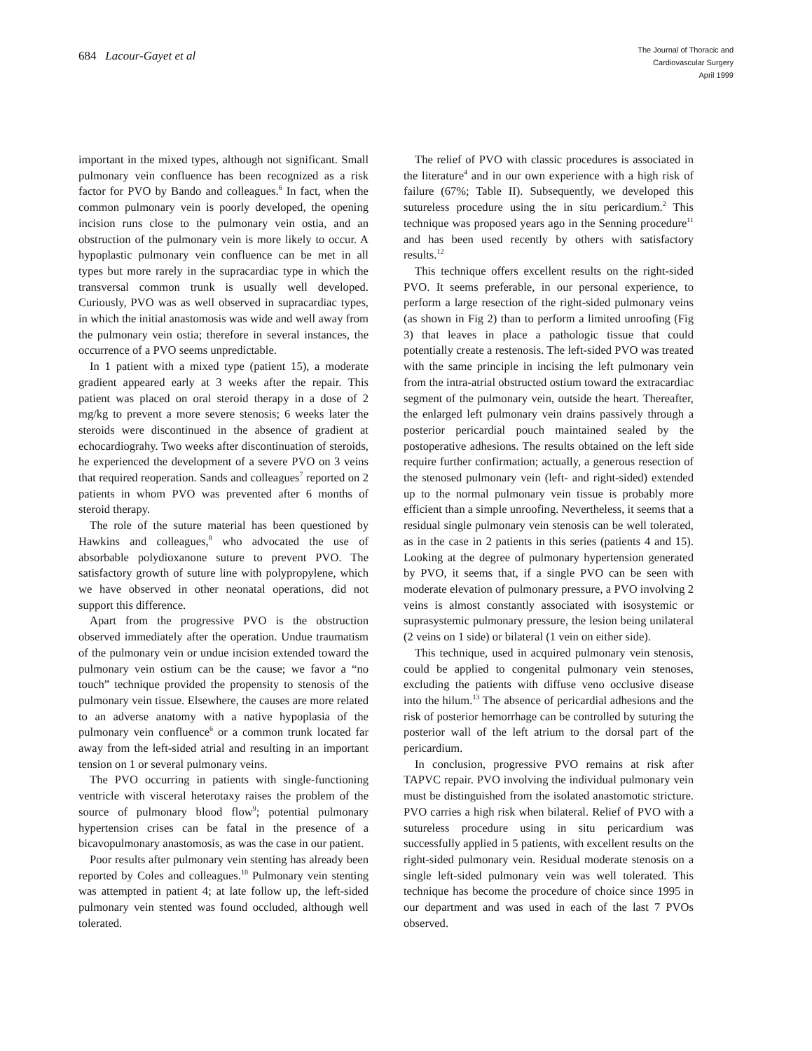684 Lacour-Gayet et al
The Journal of Thoracic and
Cardiovascular Surgery
April 1999
important in the mixed types, although not significant. Small pulmonary vein confluence has been recognized as a risk factor for PVO by Bando and colleagues.<sup>6</sup> In fact, when the common pulmonary vein is poorly developed, the opening incision runs close to the pulmonary vein ostia, and an obstruction of the pulmonary vein is more likely to occur. A hypoplastic pulmonary vein confluence can be met in all types but more rarely in the supracardiac type in which the transversal common trunk is usually well developed. Curiously, PVO was as well observed in supracardiac types, in which the initial anastomosis was wide and well away from the pulmonary vein ostia; therefore in several instances, the occurrence of a PVO seems unpredictable.
In 1 patient with a mixed type (patient 15), a moderate gradient appeared early at 3 weeks after the repair. This patient was placed on oral steroid therapy in a dose of 2 mg/kg to prevent a more severe stenosis; 6 weeks later the steroids were discontinued in the absence of gradient at echocardiograhy. Two weeks after discontinuation of steroids, he experienced the development of a severe PVO on 3 veins that required reoperation. Sands and colleagues<sup>7</sup> reported on 2 patients in whom PVO was prevented after 6 months of steroid therapy.
The role of the suture material has been questioned by Hawkins and colleagues,<sup>8</sup> who advocated the use of absorbable polydioxanone suture to prevent PVO. The satisfactory growth of suture line with polypropylene, which we have observed in other neonatal operations, did not support this difference.
Apart from the progressive PVO is the obstruction observed immediately after the operation. Undue traumatism of the pulmonary vein or undue incision extended toward the pulmonary vein ostium can be the cause; we favor a “no touch” technique provided the propensity to stenosis of the pulmonary vein tissue. Elsewhere, the causes are more related to an adverse anatomy with a native hypoplasia of the pulmonary vein confluence<sup>6</sup> or a common trunk located far away from the left-sided atrial and resulting in an important tension on 1 or several pulmonary veins.
The PVO occurring in patients with single-functioning ventricle with visceral heterotaxy raises the problem of the source of pulmonary blood flow<sup>9</sup>; potential pulmonary hypertension crises can be fatal in the presence of a bicavopulmonary anastomosis, as was the case in our patient.
Poor results after pulmonary vein stenting has already been reported by Coles and colleagues.<sup>10</sup> Pulmonary vein stenting was attempted in patient 4; at late follow up, the left-sided pulmonary vein stented was found occluded, although well tolerated.
The relief of PVO with classic procedures is associated in the literature<sup>4</sup> and in our own experience with a high risk of failure (67%; Table II). Subsequently, we developed this sutureless procedure using the in situ pericardium.<sup>2</sup> This technique was proposed years ago in the Senning procedure<sup>11</sup> and has been used recently by others with satisfactory results.<sup>12</sup>
This technique offers excellent results on the right-sided PVO. It seems preferable, in our personal experience, to perform a large resection of the right-sided pulmonary veins (as shown in Fig 2) than to perform a limited unroofing (Fig 3) that leaves in place a pathologic tissue that could potentially create a restenosis. The left-sided PVO was treated with the same principle in incising the left pulmonary vein from the intra-atrial obstructed ostium toward the extracardiac segment of the pulmonary vein, outside the heart. Thereafter, the enlarged left pulmonary vein drains passively through a posterior pericardial pouch maintained sealed by the postoperative adhesions. The results obtained on the left side require further confirmation; actually, a generous resection of the stenosed pulmonary vein (left- and right-sided) extended up to the normal pulmonary vein tissue is probably more efficient than a simple unroofing. Nevertheless, it seems that a residual single pulmonary vein stenosis can be well tolerated, as in the case in 2 patients in this series (patients 4 and 15). Looking at the degree of pulmonary hypertension generated by PVO, it seems that, if a single PVO can be seen with moderate elevation of pulmonary pressure, a PVO involving 2 veins is almost constantly associated with isosystemic or suprasystemic pulmonary pressure, the lesion being unilateral (2 veins on 1 side) or bilateral (1 vein on either side).
This technique, used in acquired pulmonary vein stenosis, could be applied to congenital pulmonary vein stenoses, excluding the patients with diffuse veno occlusive disease into the hilum.<sup>13</sup> The absence of pericardial adhesions and the risk of posterior hemorrhage can be controlled by suturing the posterior wall of the left atrium to the dorsal part of the pericardium.
In conclusion, progressive PVO remains at risk after TAPVC repair. PVO involving the individual pulmonary vein must be distinguished from the isolated anastomotic stricture. PVO carries a high risk when bilateral. Relief of PVO with a sutureless procedure using in situ pericardium was successfully applied in 5 patients, with excellent results on the right-sided pulmonary vein. Residual moderate stenosis on a single left-sided pulmonary vein was well tolerated. This technique has become the procedure of choice since 1995 in our department and was used in each of the last 7 PVOs observed.